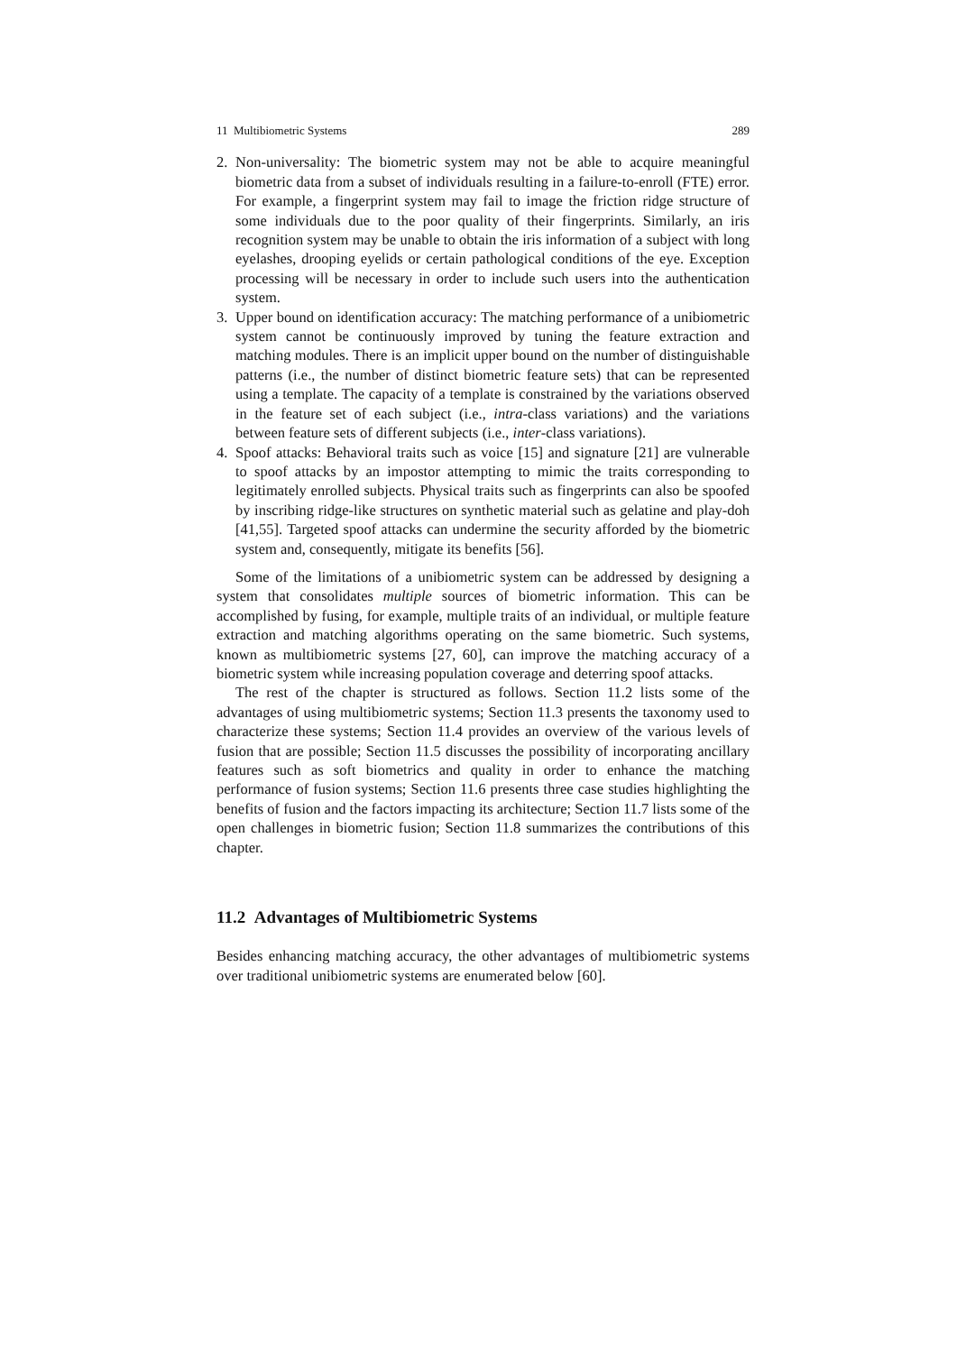11 Multibiometric Systems 289
2. Non-universality: The biometric system may not be able to acquire meaningful biometric data from a subset of individuals resulting in a failure-to-enroll (FTE) error. For example, a fingerprint system may fail to image the friction ridge structure of some individuals due to the poor quality of their fingerprints. Similarly, an iris recognition system may be unable to obtain the iris information of a subject with long eyelashes, drooping eyelids or certain pathological conditions of the eye. Exception processing will be necessary in order to include such users into the authentication system.
3. Upper bound on identification accuracy: The matching performance of a unibiometric system cannot be continuously improved by tuning the feature extraction and matching modules. There is an implicit upper bound on the number of distinguishable patterns (i.e., the number of distinct biometric feature sets) that can be represented using a template. The capacity of a template is constrained by the variations observed in the feature set of each subject (i.e., intra-class variations) and the variations between feature sets of different subjects (i.e., inter-class variations).
4. Spoof attacks: Behavioral traits such as voice [15] and signature [21] are vulnerable to spoof attacks by an impostor attempting to mimic the traits corresponding to legitimately enrolled subjects. Physical traits such as fingerprints can also be spoofed by inscribing ridge-like structures on synthetic material such as gelatine and play-doh [41,55]. Targeted spoof attacks can undermine the security afforded by the biometric system and, consequently, mitigate its benefits [56].
Some of the limitations of a unibiometric system can be addressed by designing a system that consolidates multiple sources of biometric information. This can be accomplished by fusing, for example, multiple traits of an individual, or multiple feature extraction and matching algorithms operating on the same biometric. Such systems, known as multibiometric systems [27, 60], can improve the matching accuracy of a biometric system while increasing population coverage and deterring spoof attacks.
The rest of the chapter is structured as follows. Section 11.2 lists some of the advantages of using multibiometric systems; Section 11.3 presents the taxonomy used to characterize these systems; Section 11.4 provides an overview of the various levels of fusion that are possible; Section 11.5 discusses the possibility of incorporating ancillary features such as soft biometrics and quality in order to enhance the matching performance of fusion systems; Section 11.6 presents three case studies highlighting the benefits of fusion and the factors impacting its architecture; Section 11.7 lists some of the open challenges in biometric fusion; Section 11.8 summarizes the contributions of this chapter.
11.2 Advantages of Multibiometric Systems
Besides enhancing matching accuracy, the other advantages of multibiometric systems over traditional unibiometric systems are enumerated below [60].